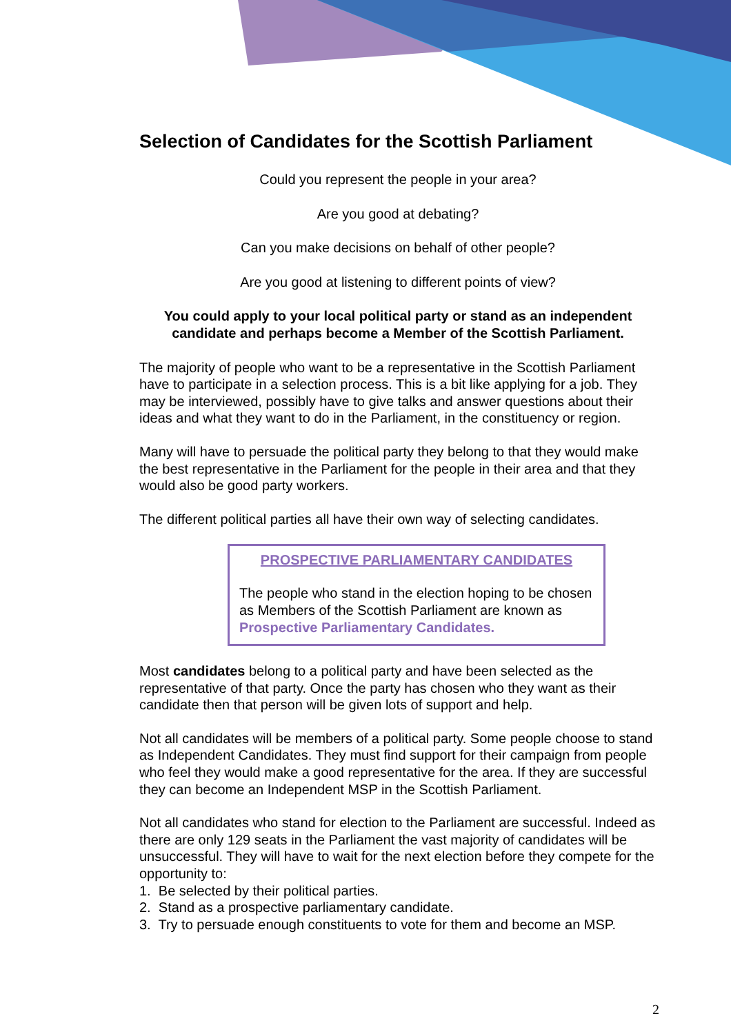Selection of Candidates for the Scottish Parliament
Could you represent the people in your area?
Are you good at debating?
Can you make decisions on behalf of other people?
Are you good at listening to different points of view?
You could apply to your local political party or stand as an independent candidate and perhaps become a Member of the Scottish Parliament.
The majority of people who want to be a representative in the Scottish Parliament have to participate in a selection process. This is a bit like applying for a job. They may be interviewed, possibly have to give talks and answer questions about their ideas and what they want to do in the Parliament, in the constituency or region.
Many will have to persuade the political party they belong to that they would make the best representative in the Parliament for the people in their area and that they would also be good party workers.
The different political parties all have their own way of selecting candidates.
PROSPECTIVE PARLIAMENTARY CANDIDATES
The people who stand in the election hoping to be chosen as Members of the Scottish Parliament are known as Prospective Parliamentary Candidates.
Most candidates belong to a political party and have been selected as the representative of that party. Once the party has chosen who they want as their candidate then that person will be given lots of support and help.
Not all candidates will be members of a political party. Some people choose to stand as Independent Candidates. They must find support for their campaign from people who feel they would make a good representative for the area. If they are successful they can become an Independent MSP in the Scottish Parliament.
Not all candidates who stand for election to the Parliament are successful. Indeed as there are only 129 seats in the Parliament the vast majority of candidates will be unsuccessful. They will have to wait for the next election before they compete for the opportunity to:
1. Be selected by their political parties.
2. Stand as a prospective parliamentary candidate.
3. Try to persuade enough constituents to vote for them and become an MSP.
2